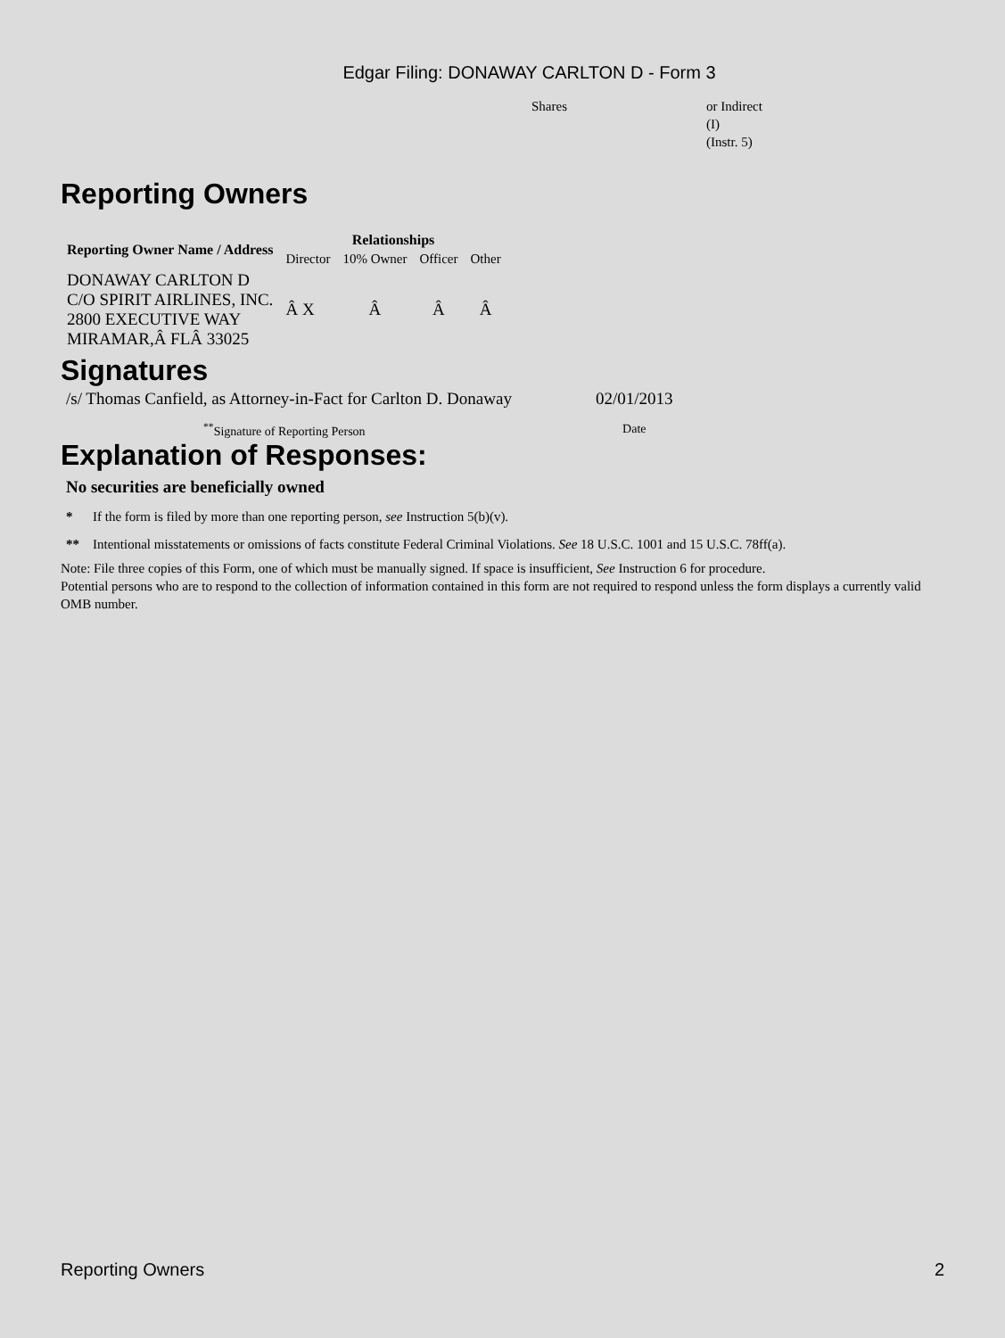Edgar Filing: DONAWAY CARLTON D - Form 3
Shares or Indirect
(I)
(Instr. 5)
Reporting Owners
| Reporting Owner Name / Address | Relationships | | | |
| --- | --- | --- | --- | --- |
| | Director | 10% Owner | Officer | Other |
| DONAWAY CARLTON D C/O SPIRIT AIRLINES, INC. 2800 EXECUTIVE WAY MIRAMAR,Â FLÂ 33025 | Â X | Â | Â | Â |
Signatures
| /s/ Thomas Canfield, as Attorney-in-Fact for Carlton D. Donaway | 02/01/2013 |
| <sup>**</sup> Signature of Reporting Person | Date |
Explanation of Responses:
No securities are beneficially owned
* If the form is filed by more than one reporting person, see Instruction 5(b)(v).
** Intentional misstatements or omissions of facts constitute Federal Criminal Violations. See 18 U.S.C. 1001 and 15 U.S.C. 78ff(a).
Note: File three copies of this Form, one of which must be manually signed. If space is insufficient, See Instruction 6 for procedure.
Potential persons who are to respond to the collection of information contained in this form are not required to respond unless the form displays a currently valid OMB number.
Reporting Owners 2